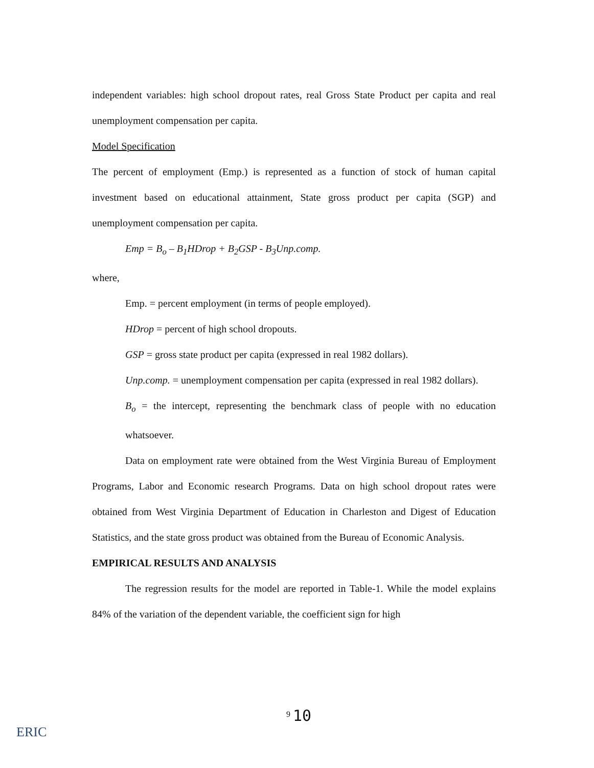independent variables: high school dropout rates, real Gross State Product per capita and real unemployment compensation per capita.
Model Specification
The percent of employment (Emp.) is represented as a function of stock of human capital investment based on educational attainment, State gross product per capita (SGP) and unemployment compensation per capita.
Emp = B<sub>o</sub> – B<sub>1</sub>HDrop + B<sub>2</sub>GSP - B<sub>3</sub>Unp.comp.
where,
Emp. = percent employment (in terms of people employed).
HDrop = percent of high school dropouts.
GSP = gross state product per capita (expressed in real 1982 dollars).
Unp.comp. = unemployment compensation per capita (expressed in real 1982 dollars).
B<sub>o</sub> = the intercept, representing the benchmark class of people with no education whatsoever.
Data on employment rate were obtained from the West Virginia Bureau of Employment Programs, Labor and Economic research Programs. Data on high school dropout rates were obtained from West Virginia Department of Education in Charleston and Digest of Education Statistics, and the state gross product was obtained from the Bureau of Economic Analysis.
EMPIRICAL RESULTS AND ANALYSIS
The regression results for the model are reported in Table-1. While the model explains 84% of the variation of the dependent variable, the coefficient sign for high
<sup>9</sup> 10
ERIC